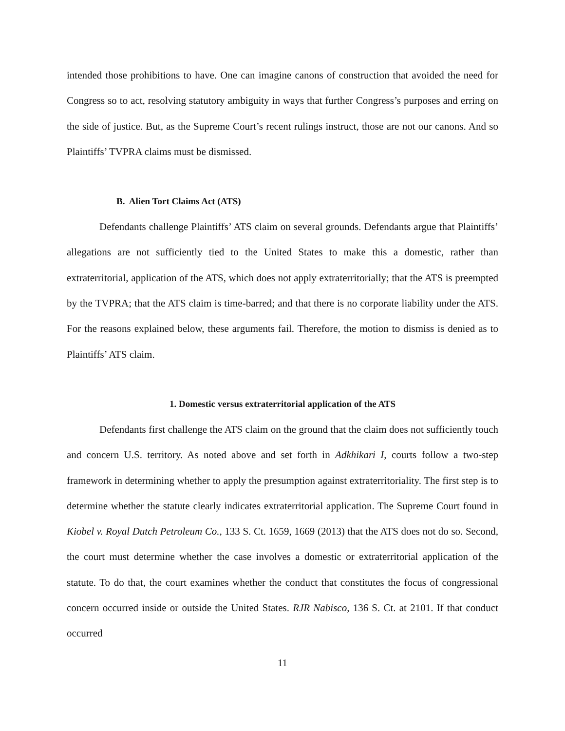intended those prohibitions to have. One can imagine canons of construction that avoided the need for Congress so to act, resolving statutory ambiguity in ways that further Congress’s purposes and erring on the side of justice. But, as the Supreme Court’s recent rulings instruct, those are not our canons. And so Plaintiffs’ TVPRA claims must be dismissed.
B. Alien Tort Claims Act (ATS)
Defendants challenge Plaintiffs’ ATS claim on several grounds. Defendants argue that Plaintiffs’ allegations are not sufficiently tied to the United States to make this a domestic, rather than extraterritorial, application of the ATS, which does not apply extraterritorially; that the ATS is preempted by the TVPRA; that the ATS claim is time-barred; and that there is no corporate liability under the ATS. For the reasons explained below, these arguments fail. Therefore, the motion to dismiss is denied as to Plaintiffs’ ATS claim.
1. Domestic versus extraterritorial application of the ATS
Defendants first challenge the ATS claim on the ground that the claim does not sufficiently touch and concern U.S. territory. As noted above and set forth in Adkhikari I, courts follow a two-step framework in determining whether to apply the presumption against extraterritoriality. The first step is to determine whether the statute clearly indicates extraterritorial application. The Supreme Court found in Kiobel v. Royal Dutch Petroleum Co., 133 S. Ct. 1659, 1669 (2013) that the ATS does not do so. Second, the court must determine whether the case involves a domestic or extraterritorial application of the statute. To do that, the court examines whether the conduct that constitutes the focus of congressional concern occurred inside or outside the United States. RJR Nabisco, 136 S. Ct. at 2101. If that conduct occurred
11